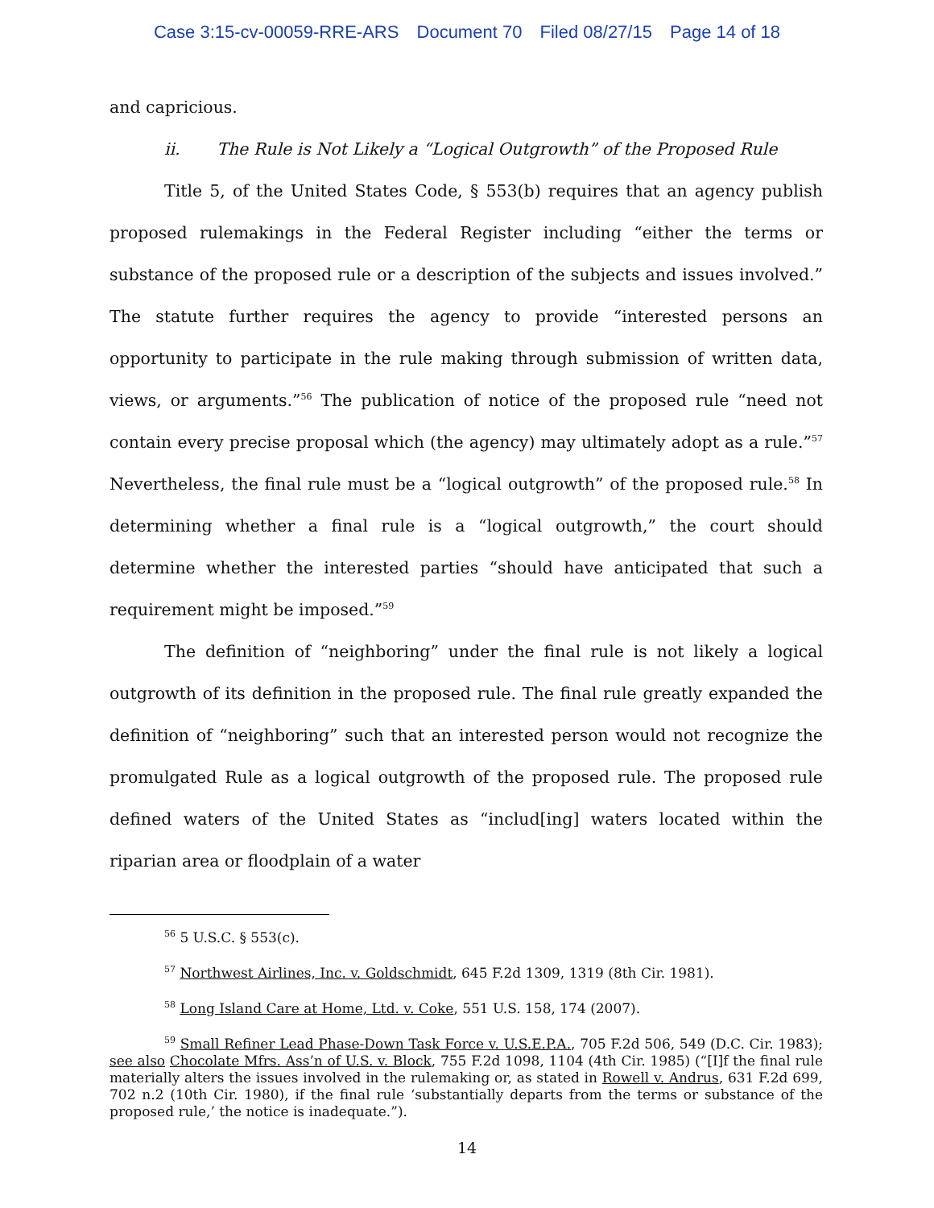Case 3:15-cv-00059-RRE-ARS Document 70 Filed 08/27/15 Page 14 of 18
and capricious.
ii. The Rule is Not Likely a “Logical Outgrowth” of the Proposed Rule
Title 5, of the United States Code, § 553(b) requires that an agency publish proposed rulemakings in the Federal Register including “either the terms or substance of the proposed rule or a description of the subjects and issues involved.” The statute further requires the agency to provide “interested persons an opportunity to participate in the rule making through submission of written data, views, or arguments.”<sup>56</sup> The publication of notice of the proposed rule “need not contain every precise proposal which (the agency) may ultimately adopt as a rule.”<sup>57</sup> Nevertheless, the final rule must be a “logical outgrowth” of the proposed rule.<sup>58</sup> In determining whether a final rule is a “logical outgrowth,” the court should determine whether the interested parties “should have anticipated that such a requirement might be imposed.”<sup>59</sup>
The definition of “neighboring” under the final rule is not likely a logical outgrowth of its definition in the proposed rule. The final rule greatly expanded the definition of “neighboring” such that an interested person would not recognize the promulgated Rule as a logical outgrowth of the proposed rule. The proposed rule defined waters of the United States as “includ[ing] waters located within the riparian area or floodplain of a water
<sup>56</sup> 5 U.S.C. § 553(c).
<sup>57</sup> Northwest Airlines, Inc. v. Goldschmidt, 645 F.2d 1309, 1319 (8th Cir. 1981).
<sup>58</sup> Long Island Care at Home, Ltd. v. Coke, 551 U.S. 158, 174 (2007).
<sup>59</sup> Small Refiner Lead Phase-Down Task Force v. U.S.E.P.A., 705 F.2d 506, 549 (D.C. Cir. 1983); see also Chocolate Mfrs. Ass’n of U.S. v. Block, 755 F.2d 1098, 1104 (4th Cir. 1985) (“[I]f the final rule materially alters the issues involved in the rulemaking or, as stated in Rowell v. Andrus, 631 F.2d 699, 702 n.2 (10th Cir. 1980), if the final rule ‘substantially departs from the terms or substance of the proposed rule,’ the notice is inadequate.”).
14